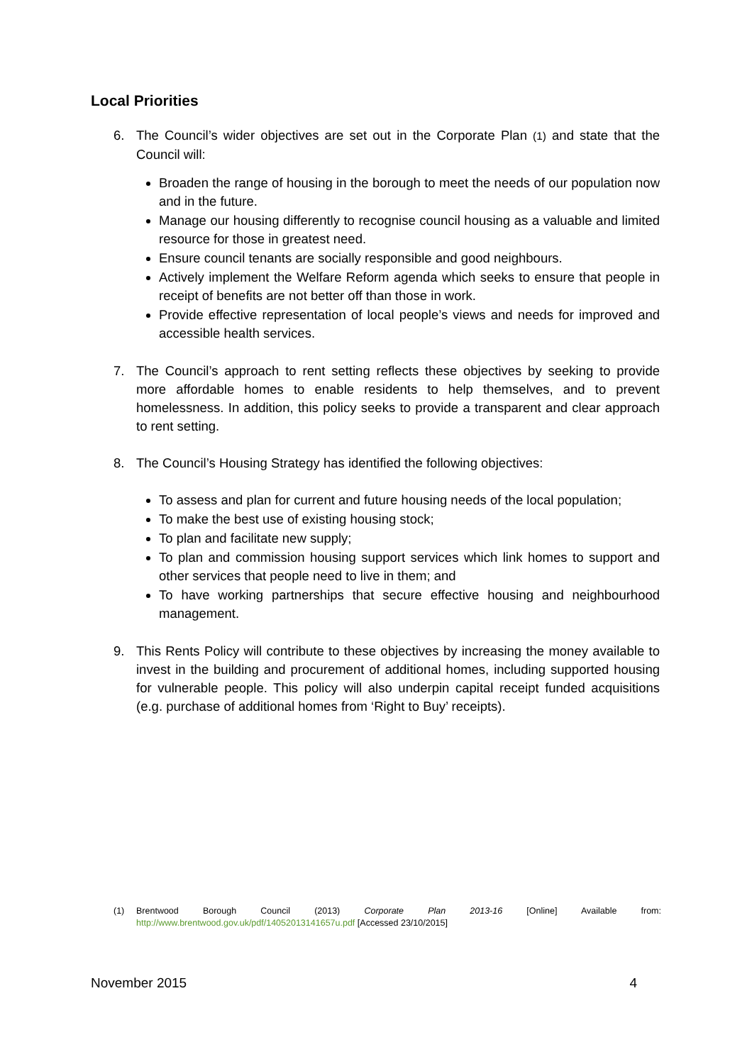Local Priorities
6. The Council’s wider objectives are set out in the Corporate Plan (1) and state that the Council will:
Broaden the range of housing in the borough to meet the needs of our population now and in the future.
Manage our housing differently to recognise council housing as a valuable and limited resource for those in greatest need.
Ensure council tenants are socially responsible and good neighbours.
Actively implement the Welfare Reform agenda which seeks to ensure that people in receipt of benefits are not better off than those in work.
Provide effective representation of local people’s views and needs for improved and accessible health services.
7. The Council’s approach to rent setting reflects these objectives by seeking to provide more affordable homes to enable residents to help themselves, and to prevent homelessness. In addition, this policy seeks to provide a transparent and clear approach to rent setting.
8. The Council’s Housing Strategy has identified the following objectives:
To assess and plan for current and future housing needs of the local population;
To make the best use of existing housing stock;
To plan and facilitate new supply;
To plan and commission housing support services which link homes to support and other services that people need to live in them; and
To have working partnerships that secure effective housing and neighbourhood management.
9. This Rents Policy will contribute to these objectives by increasing the money available to invest in the building and procurement of additional homes, including supported housing for vulnerable people. This policy will also underpin capital receipt funded acquisitions (e.g. purchase of additional homes from ‘Right to Buy’ receipts).
(1) Brentwood Borough Council (2013) Corporate Plan 2013-16 [Online] Available from: http://www.brentwood.gov.uk/pdf/14052013141657u.pdf [Accessed 23/10/2015]
November 2015 4